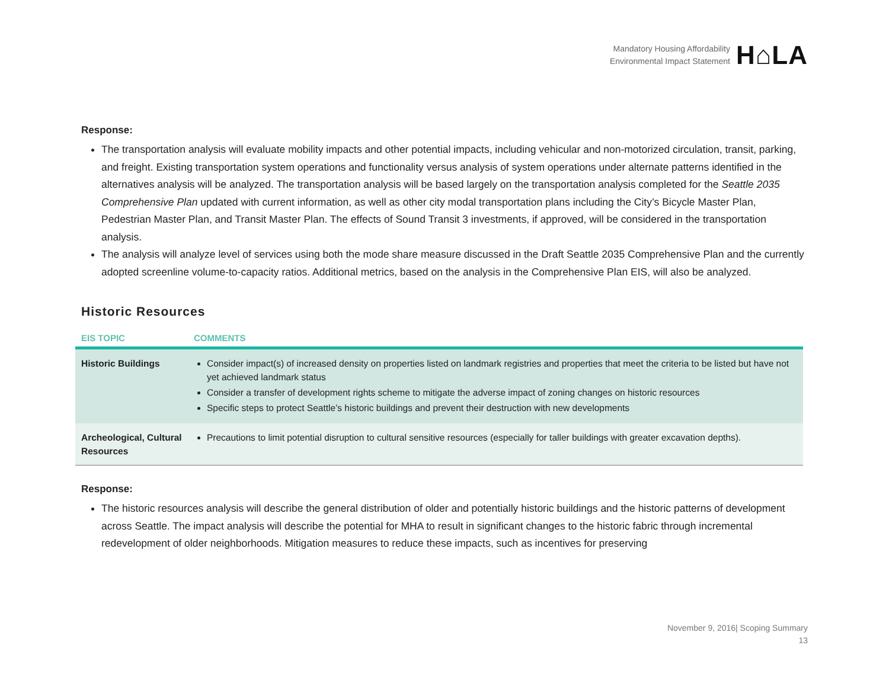Mandatory Housing Affordability
Environmental Impact Statement
H⌂LA
Response:
The transportation analysis will evaluate mobility impacts and other potential impacts, including vehicular and non-motorized circulation, transit, parking, and freight. Existing transportation system operations and functionality versus analysis of system operations under alternate patterns identified in the alternatives analysis will be analyzed. The transportation analysis will be based largely on the transportation analysis completed for the Seattle 2035 Comprehensive Plan updated with current information, as well as other city modal transportation plans including the City’s Bicycle Master Plan, Pedestrian Master Plan, and Transit Master Plan. The effects of Sound Transit 3 investments, if approved, will be considered in the transportation analysis.
The analysis will analyze level of services using both the mode share measure discussed in the Draft Seattle 2035 Comprehensive Plan and the currently adopted screenline volume-to-capacity ratios. Additional metrics, based on the analysis in the Comprehensive Plan EIS, will also be analyzed.
Historic Resources
| EIS TOPIC | COMMENTS |
| --- | --- |
| Historic Buildings | Consider impact(s) of increased density on properties listed on landmark registries and properties that meet the criteria to be listed but have not yet achieved landmark status Consider a transfer of development rights scheme to mitigate the adverse impact of zoning changes on historic resources Specific steps to protect Seattle’s historic buildings and prevent their destruction with new developments |
| Archeological, Cultural Resources | Precautions to limit potential disruption to cultural sensitive resources (especially for taller buildings with greater excavation depths). |
Response:
The historic resources analysis will describe the general distribution of older and potentially historic buildings and the historic patterns of development across Seattle. The impact analysis will describe the potential for MHA to result in significant changes to the historic fabric through incremental redevelopment of older neighborhoods. Mitigation measures to reduce these impacts, such as incentives for preserving
November 9, 2016| Scoping Summary
13